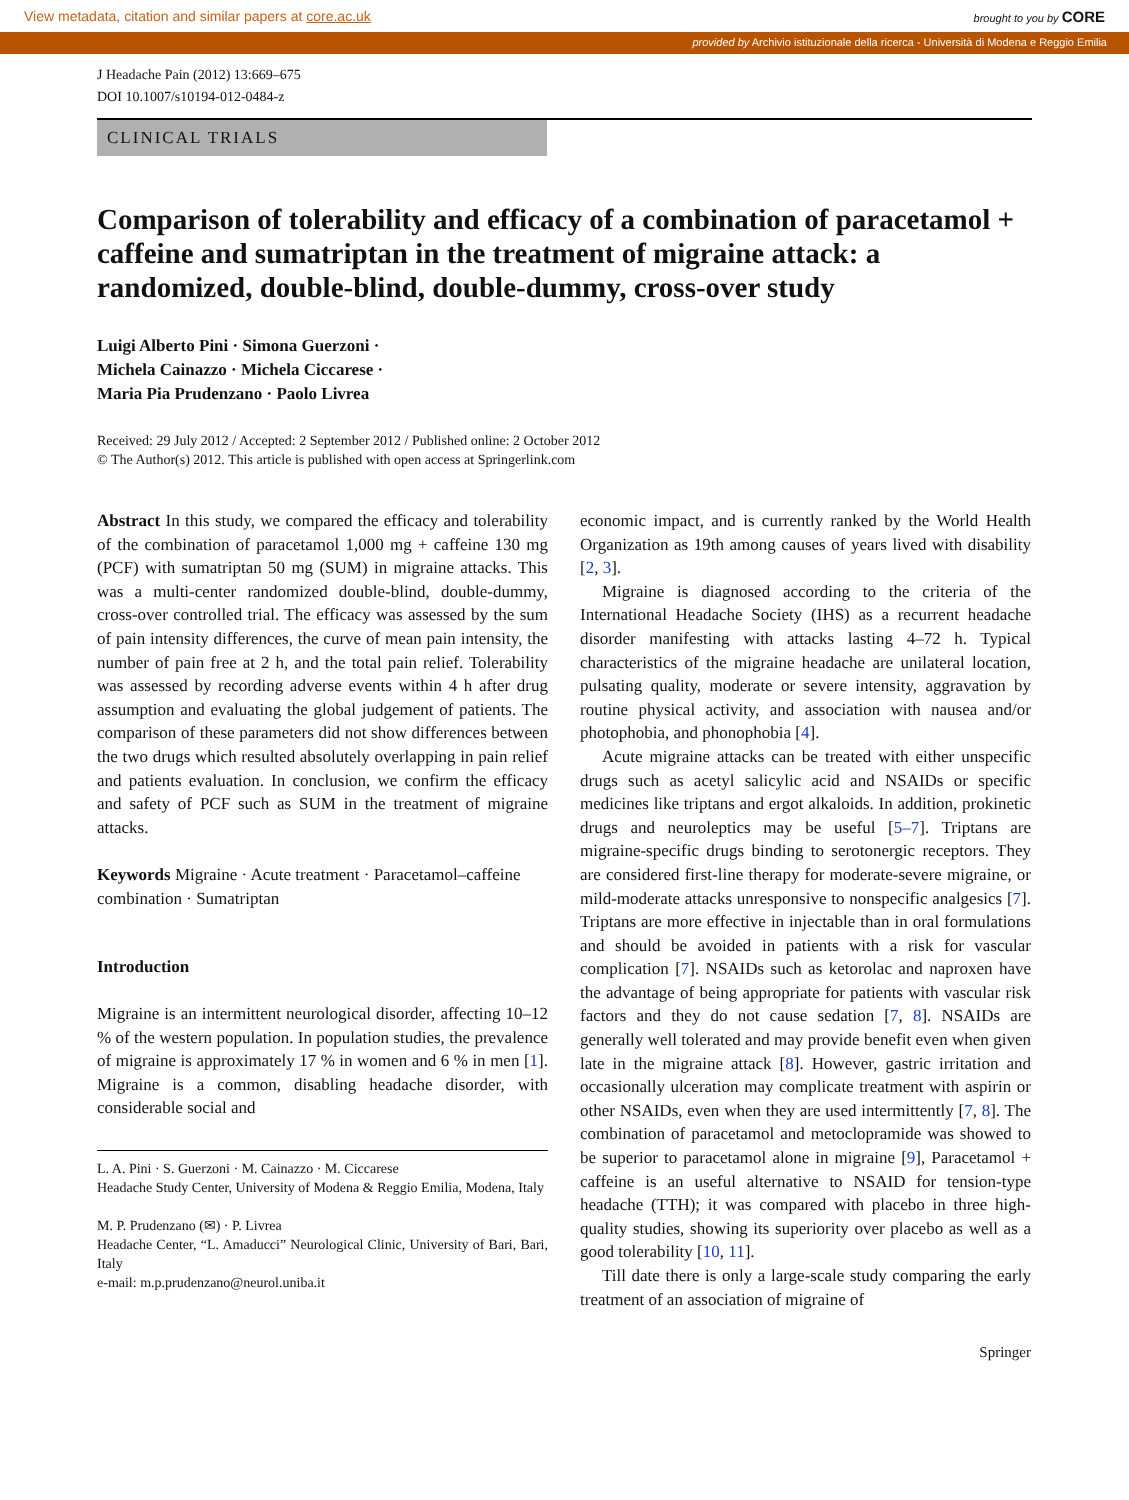View metadata, citation and similar papers at core.ac.uk brought to you by CORE
provided by Archivio istituzionale della ricerca - Università di Modena e Reggio Emilia
J Headache Pain (2012) 13:669–675
DOI 10.1007/s10194-012-0484-z
CLINICAL TRIALS
Comparison of tolerability and efficacy of a combination of paracetamol + caffeine and sumatriptan in the treatment of migraine attack: a randomized, double-blind, double-dummy, cross-over study
Luigi Alberto Pini · Simona Guerzoni ·
Michela Cainazzo · Michela Ciccarese ·
Maria Pia Prudenzano · Paolo Livrea
Received: 29 July 2012 / Accepted: 2 September 2012 / Published online: 2 October 2012
© The Author(s) 2012. This article is published with open access at Springerlink.com
Abstract In this study, we compared the efficacy and tolerability of the combination of paracetamol 1,000 mg + caffeine 130 mg (PCF) with sumatriptan 50 mg (SUM) in migraine attacks. This was a multi-center randomized double-blind, double-dummy, cross-over controlled trial. The efficacy was assessed by the sum of pain intensity differences, the curve of mean pain intensity, the number of pain free at 2 h, and the total pain relief. Tolerability was assessed by recording adverse events within 4 h after drug assumption and evaluating the global judgement of patients. The comparison of these parameters did not show differences between the two drugs which resulted absolutely overlapping in pain relief and patients evaluation. In conclusion, we confirm the efficacy and safety of PCF such as SUM in the treatment of migraine attacks.
Keywords Migraine · Acute treatment · Paracetamol–caffeine combination · Sumatriptan
Introduction
Migraine is an intermittent neurological disorder, affecting 10–12 % of the western population. In population studies, the prevalence of migraine is approximately 17 % in women and 6 % in men [1]. Migraine is a common, disabling headache disorder, with considerable social and
L. A. Pini · S. Guerzoni · M. Cainazzo · M. Ciccarese
Headache Study Center, University of Modena & Reggio Emilia, Modena, Italy
M. P. Prudenzano (✉) · P. Livrea
Headache Center, “L. Amaducci” Neurological Clinic, University of Bari, Bari, Italy
e-mail: m.p.prudenzano@neurol.uniba.it
economic impact, and is currently ranked by the World Health Organization as 19th among causes of years lived with disability [2, 3].
Migraine is diagnosed according to the criteria of the International Headache Society (IHS) as a recurrent headache disorder manifesting with attacks lasting 4–72 h. Typical characteristics of the migraine headache are unilateral location, pulsating quality, moderate or severe intensity, aggravation by routine physical activity, and association with nausea and/or photophobia, and phonophobia [4].
Acute migraine attacks can be treated with either unspecific drugs such as acetyl salicylic acid and NSAIDs or specific medicines like triptans and ergot alkaloids. In addition, prokinetic drugs and neuroleptics may be useful [5–7]. Triptans are migraine-specific drugs binding to serotonergic receptors. They are considered first-line therapy for moderate-severe migraine, or mild-moderate attacks unresponsive to nonspecific analgesics [7]. Triptans are more effective in injectable than in oral formulations and should be avoided in patients with a risk for vascular complication [7]. NSAIDs such as ketorolac and naproxen have the advantage of being appropriate for patients with vascular risk factors and they do not cause sedation [7, 8]. NSAIDs are generally well tolerated and may provide benefit even when given late in the migraine attack [8]. However, gastric irritation and occasionally ulceration may complicate treatment with aspirin or other NSAIDs, even when they are used intermittently [7, 8]. The combination of paracetamol and metoclopramide was showed to be superior to paracetamol alone in migraine [9], Paracetamol + caffeine is an useful alternative to NSAID for tension-type headache (TTH); it was compared with placebo in three high-quality studies, showing its superiority over placebo as well as a good tolerability [10, 11].
Till date there is only a large-scale study comparing the early treatment of an association of migraine of
Springer